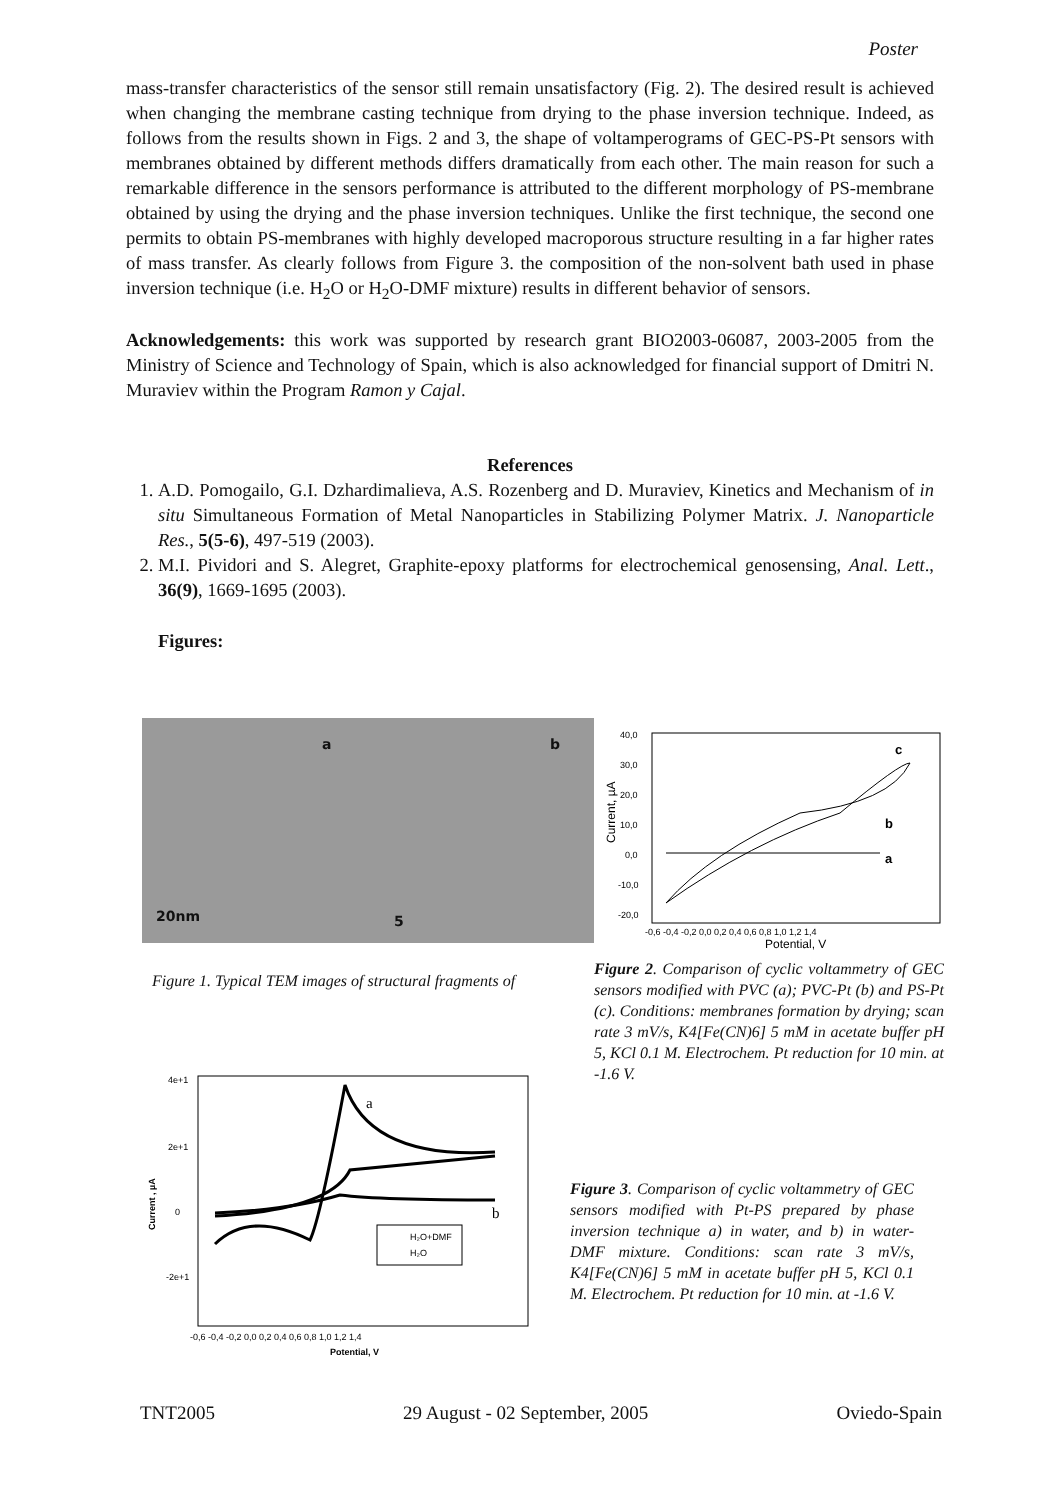Poster
mass-transfer characteristics of the sensor still remain unsatisfactory (Fig. 2). The desired result is achieved when changing the membrane casting technique from drying to the phase inversion technique. Indeed, as follows from the results shown in Figs. 2 and 3, the shape of voltamperograms of GEC-PS-Pt sensors with membranes obtained by different methods differs dramatically from each other. The main reason for such a remarkable difference in the sensors performance is attributed to the different morphology of PS-membrane obtained by using the drying and the phase inversion techniques. Unlike the first technique, the second one permits to obtain PS-membranes with highly developed macroporous structure resulting in a far higher rates of mass transfer. As clearly follows from Figure 3. the composition of the non-solvent bath used in phase inversion technique (i.e. H<sub>2</sub>O or H<sub>2</sub>O-DMF mixture) results in different behavior of sensors.
Acknowledgements: this work was supported by research grant BIO2003-06087, 2003-2005 from the Ministry of Science and Technology of Spain, which is also acknowledged for financial support of Dmitri N. Muraviev within the Program Ramon y Cajal.
References
1. A.D. Pomogailo, G.I. Dzhardimalieva, A.S. Rozenberg and D. Muraviev, Kinetics and Mechanism of in situ Simultaneous Formation of Metal Nanoparticles in Stabilizing Polymer Matrix. J. Nanoparticle Res., 5(5-6), 497-519 (2003).
2. M.I. Pividori and S. Alegret, Graphite-epoxy platforms for electrochemical genosensing, Anal. Lett., 36(9), 1669-1695 (2003).
Figures:
a b
20nm 5
c
b
a
40,0
30,0
20,0
10,0
0,0
-10,0
-20,0
-0,6 -0,4 -0,2 0,0 0,2 0,4 0,6 0,8 1,0 1,2 1,4
Potential, V
Current, µA
Figure 1. Typical TEM images of structural fragments of
Figure 2. Comparison of cyclic voltammetry of GEC sensors modified with PVC (a); PVC-Pt (b) and PS-Pt (c). Conditions: membranes formation by drying; scan rate 3 mV/s, K4[Fe(CN)6] 5 mM in acetate buffer pH 5, KCl 0.1 M. Electrochem. Pt reduction for 10 min. at -1.6 V.
a
b
H₂O+DMF
H₂O
4e+1
2e+1
0
-2e+1
-0,6 -0,4 -0,2 0,0 0,2 0,4 0,6 0,8 1,0 1,2 1,4
Potential, V
Current , µA
Figure 3. Comparison of cyclic voltammetry of GEC sensors modified with Pt-PS prepared by phase inversion technique a) in water, and b) in water-DMF mixture. Conditions: scan rate 3 mV/s, K4[Fe(CN)6] 5 mM in acetate buffer pH 5, KCl 0.1 M. Electrochem. Pt reduction for 10 min. at -1.6 V.
TNT2005 29 August - 02 September, 2005 Oviedo-Spain